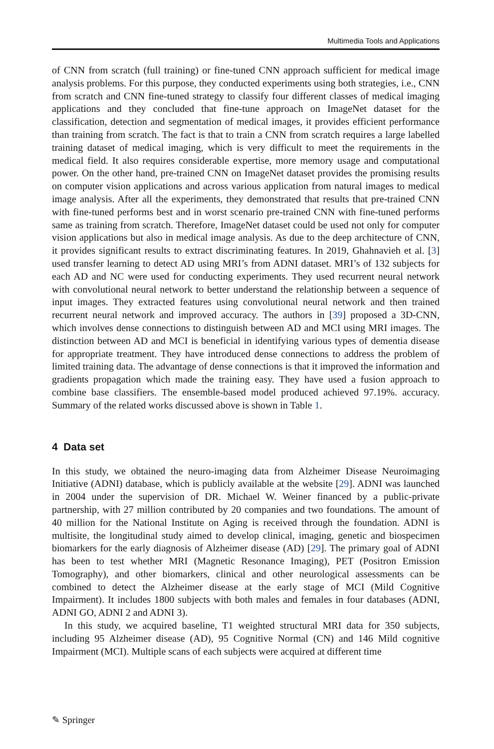Multimedia Tools and Applications
of CNN from scratch (full training) or fine-tuned CNN approach sufficient for medical image analysis problems. For this purpose, they conducted experiments using both strategies, i.e., CNN from scratch and CNN fine-tuned strategy to classify four different classes of medical imaging applications and they concluded that fine-tune approach on ImageNet dataset for the classification, detection and segmentation of medical images, it provides efficient performance than training from scratch. The fact is that to train a CNN from scratch requires a large labelled training dataset of medical imaging, which is very difficult to meet the requirements in the medical field. It also requires considerable expertise, more memory usage and computational power. On the other hand, pre-trained CNN on ImageNet dataset provides the promising results on computer vision applications and across various application from natural images to medical image analysis. After all the experiments, they demonstrated that results that pre-trained CNN with fine-tuned performs best and in worst scenario pre-trained CNN with fine-tuned performs same as training from scratch. Therefore, ImageNet dataset could be used not only for computer vision applications but also in medical image analysis. As due to the deep architecture of CNN, it provides significant results to extract discriminating features. In 2019, Ghahnavieh et al. [3] used transfer learning to detect AD using MRI’s from ADNI dataset. MRI’s of 132 subjects for each AD and NC were used for conducting experiments. They used recurrent neural network with convolutional neural network to better understand the relationship between a sequence of input images. They extracted features using convolutional neural network and then trained recurrent neural network and improved accuracy. The authors in [39] proposed a 3D-CNN, which involves dense connections to distinguish between AD and MCI using MRI images. The distinction between AD and MCI is beneficial in identifying various types of dementia disease for appropriate treatment. They have introduced dense connections to address the problem of limited training data. The advantage of dense connections is that it improved the information and gradients propagation which made the training easy. They have used a fusion approach to combine base classifiers. The ensemble-based model produced achieved 97.19%. accuracy. Summary of the related works discussed above is shown in Table 1.
4 Data set
In this study, we obtained the neuro-imaging data from Alzheimer Disease Neuroimaging Initiative (ADNI) database, which is publicly available at the website [29]. ADNI was launched in 2004 under the supervision of DR. Michael W. Weiner financed by a public-private partnership, with 27 million contributed by 20 companies and two foundations. The amount of 40 million for the National Institute on Aging is received through the foundation. ADNI is multisite, the longitudinal study aimed to develop clinical, imaging, genetic and biospecimen biomarkers for the early diagnosis of Alzheimer disease (AD) [29]. The primary goal of ADNI has been to test whether MRI (Magnetic Resonance Imaging), PET (Positron Emission Tomography), and other biomarkers, clinical and other neurological assessments can be combined to detect the Alzheimer disease at the early stage of MCI (Mild Cognitive Impairment). It includes 1800 subjects with both males and females in four databases (ADNI, ADNI GO, ADNI 2 and ADNI 3).
In this study, we acquired baseline, T1 weighted structural MRI data for 350 subjects, including 95 Alzheimer disease (AD), 95 Cognitive Normal (CN) and 146 Mild cognitive Impairment (MCI). Multiple scans of each subjects were acquired at different time
✎ Springer